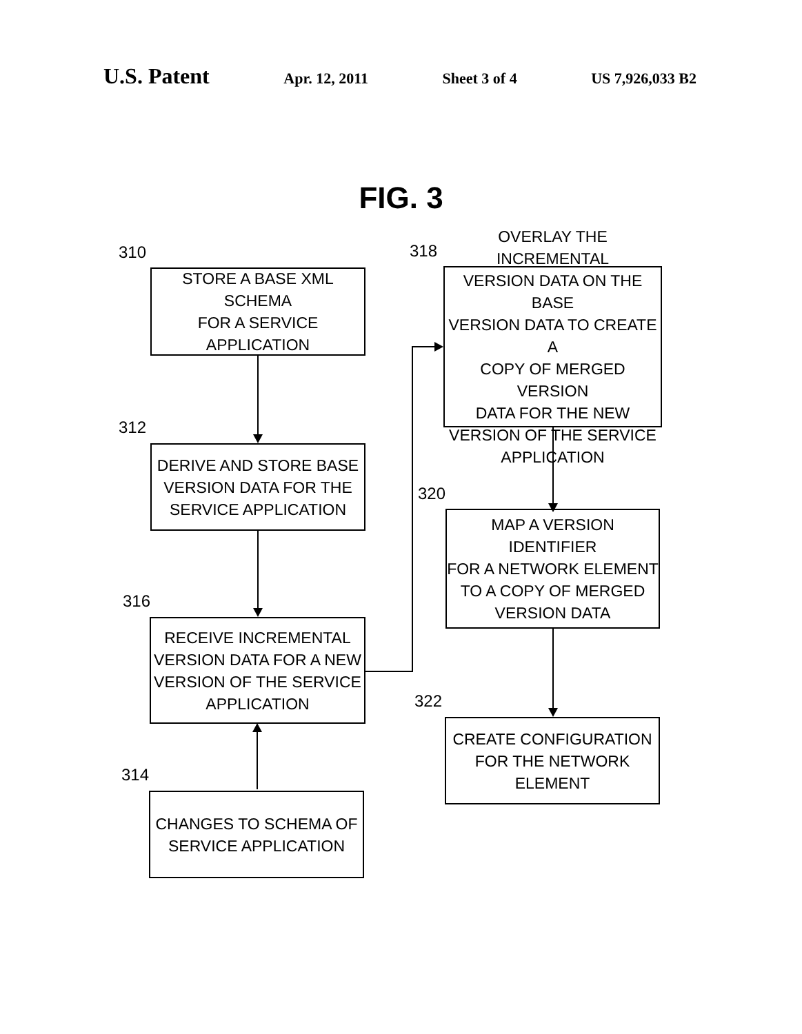U.S. Patent Apr. 12, 2011 Sheet 3 of 4 US 7,926,033 B2
FIG. 3
310
STORE A BASE XML SCHEMA
FOR A SERVICE
APPLICATION
312
DERIVE AND STORE BASE
VERSION DATA FOR THE
SERVICE APPLICATION
316
RECEIVE INCREMENTAL
VERSION DATA FOR A NEW
VERSION OF THE SERVICE
APPLICATION
314
CHANGES TO SCHEMA OF
SERVICE APPLICATION
318
OVERLAY THE INCREMENTAL
VERSION DATA ON THE BASE
VERSION DATA TO CREATE A
COPY OF MERGED VERSION
DATA FOR THE NEW
VERSION OF THE SERVICE
APPLICATION
320
MAP A VERSION IDENTIFIER
FOR A NETWORK ELEMENT
TO A COPY OF MERGED
VERSION DATA
322
CREATE CONFIGURATION
FOR THE NETWORK
ELEMENT